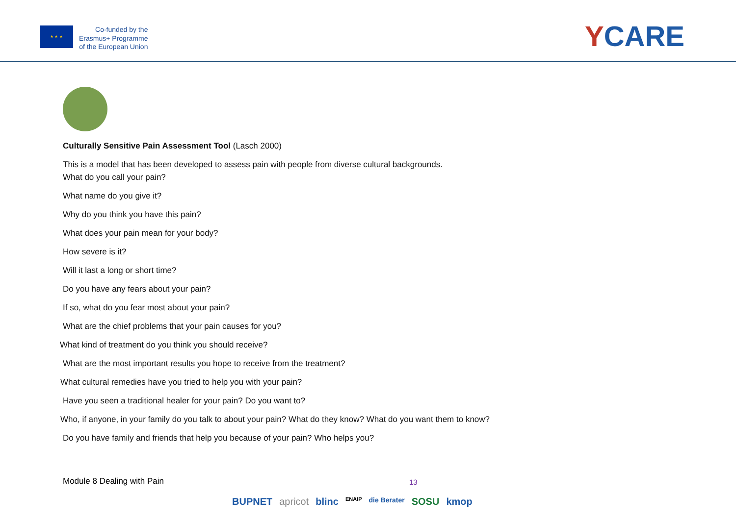★ ★ ★
Co-funded by the
Erasmus+ Programme
of the European Union
YCARE
Culturally Sensitive Pain Assessment Tool (Lasch 2000)
This is a model that has been developed to assess pain with people from diverse cultural backgrounds.
What do you call your pain?
What name do you give it?
Why do you think you have this pain?
What does your pain mean for your body?
How severe is it?
Will it last a long or short time?
Do you have any fears about your pain?
If so, what do you fear most about your pain?
What are the chief problems that your pain causes for you?
What kind of treatment do you think you should receive?
What are the most important results you hope to receive from the treatment?
What cultural remedies have you tried to help you with your pain?
Have you seen a traditional healer for your pain? Do you want to?
Who, if anyone, in your family do you talk to about your pain? What do they know? What do you want them to know?
Do you have family and friends that help you because of your pain? Who helps you?
Module 8 Dealing with Pain 13
BUPNET apricot blinc ENAIP die Berater SOSU kmop